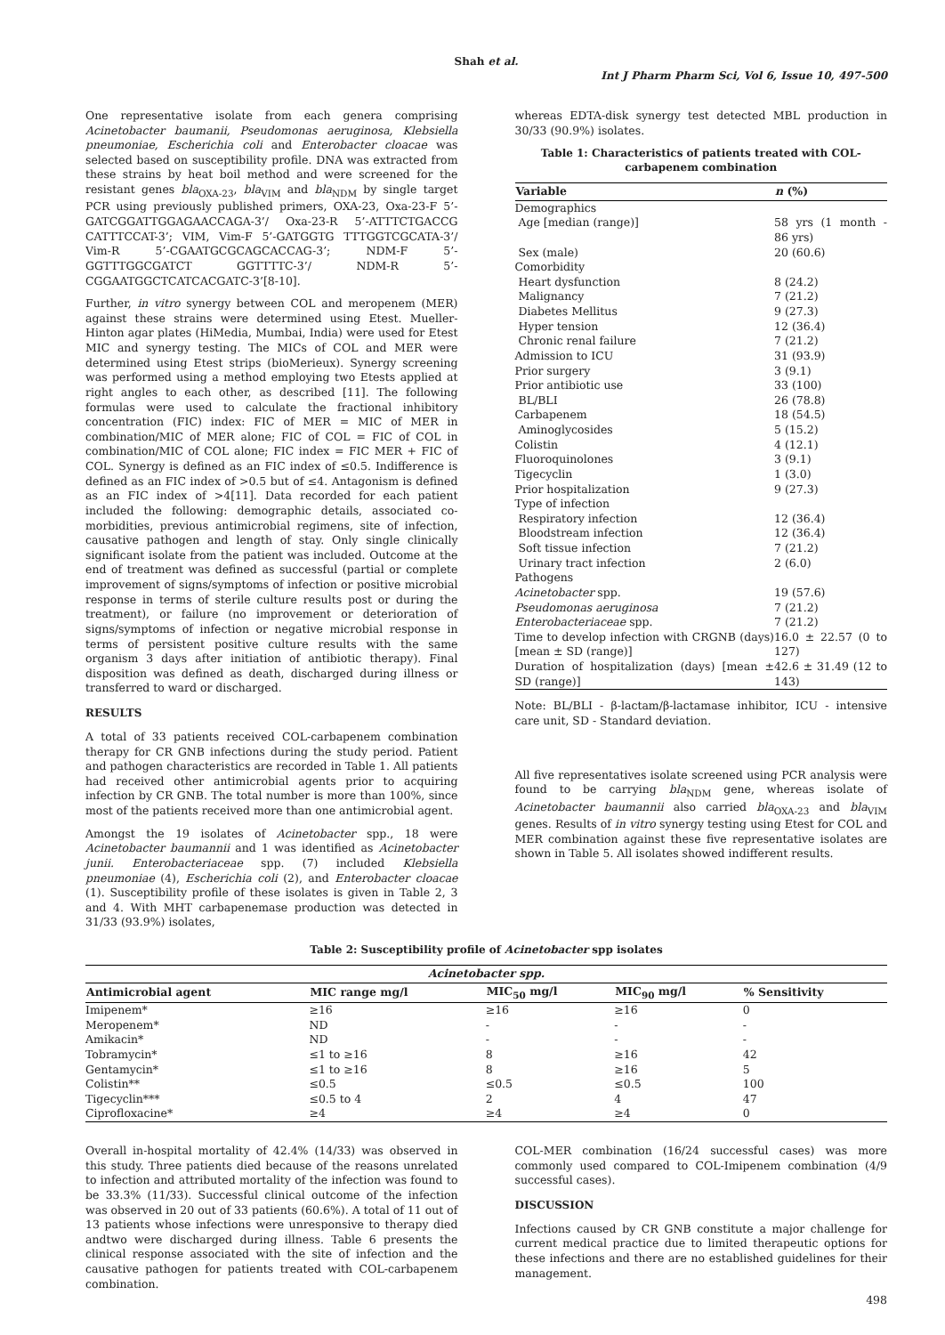Shah et al.
Int J Pharm Pharm Sci, Vol 6, Issue 10, 497-500
One representative isolate from each genera comprising Acinetobacter baumanii, Pseudomonas aeruginosa, Klebsiella pneumoniae, Escherichia coli and Enterobacter cloacae was selected based on susceptibility profile. DNA was extracted from these strains by heat boil method and were screened for the resistant genes bla<sub>OXA-23</sub>, bla<sub>VIM</sub> and bla<sub>NDM</sub> by single target PCR using previously published primers, OXA-23, Oxa-23-F 5’-GATCGGATTGGAGAACCAGA-3’/ Oxa-23-R 5’-ATTTCTGACCG CATTTCCAT-3’; VIM, Vim-F 5’-GATGGTG TTTGGTCGCATA-3’/ Vim-R 5’-CGAATGCGCAGCACCAG-3’; NDM-F 5’-GGTTTGGCGATCT GGTTTTC-3’/ NDM-R 5’-CGGAATGGCTCATCACGATC-3’[8-10].
Further, in vitro synergy between COL and meropenem (MER) against these strains were determined using Etest. Mueller-Hinton agar plates (HiMedia, Mumbai, India) were used for Etest MIC and synergy testing. The MICs of COL and MER were determined using Etest strips (bioMerieux). Synergy screening was performed using a method employing two Etests applied at right angles to each other, as described [11]. The following formulas were used to calculate the fractional inhibitory concentration (FIC) index: FIC of MER = MIC of MER in combination/MIC of MER alone; FIC of COL = FIC of COL in combination/MIC of COL alone; FIC index = FIC MER + FIC of COL. Synergy is defined as an FIC index of ≤0.5. Indifference is defined as an FIC index of >0.5 but of ≤4. Antagonism is defined as an FIC index of >4[11]. Data recorded for each patient included the following: demographic details, associated co-morbidities, previous antimicrobial regimens, site of infection, causative pathogen and length of stay. Only single clinically significant isolate from the patient was included. Outcome at the end of treatment was defined as successful (partial or complete improvement of signs/symptoms of infection or positive microbial response in terms of sterile culture results post or during the treatment), or failure (no improvement or deterioration of signs/symptoms of infection or negative microbial response in terms of persistent positive culture results with the same organism 3 days after initiation of antibiotic therapy). Final disposition was defined as death, discharged during illness or transferred to ward or discharged.
RESULTS
A total of 33 patients received COL-carbapenem combination therapy for CR GNB infections during the study period. Patient and pathogen characteristics are recorded in Table 1. All patients had received other antimicrobial agents prior to acquiring infection by CR GNB. The total number is more than 100%, since most of the patients received more than one antimicrobial agent.
Amongst the 19 isolates of Acinetobacter spp., 18 were Acinetobacter baumannii and 1 was identified as Acinetobacter junii. Enterobacteriaceae spp. (7) included Klebsiella pneumoniae (4), Escherichia coli (2), and Enterobacter cloacae (1). Susceptibility profile of these isolates is given in Table 2, 3 and 4. With MHT carbapenemase production was detected in 31/33 (93.9%) isolates,
whereas EDTA-disk synergy test detected MBL production in 30/33 (90.9%) isolates.
Table 1: Characteristics of patients treated with COL-carbapenem combination
| Variable | n (%) |
| --- | --- |
| Demographics | |
| Age [median (range)] | 58 yrs (1 month - 86 yrs) |
| Sex (male) | 20 (60.6) |
| Comorbidity | |
| Heart dysfunction | 8 (24.2) |
| Malignancy | 7 (21.2) |
| Diabetes Mellitus | 9 (27.3) |
| Hyper tension | 12 (36.4) |
| Chronic renal failure | 7 (21.2) |
| Admission to ICU | 31 (93.9) |
| Prior surgery | 3 (9.1) |
| Prior antibiotic use | 33 (100) |
| BL/BLI | 26 (78.8) |
| Carbapenem | 18 (54.5) |
| Aminoglycosides | 5 (15.2) |
| Colistin | 4 (12.1) |
| Fluoroquinolones | 3 (9.1) |
| Tigecyclin | 1 (3.0) |
| Prior hospitalization | 9 (27.3) |
| Type of infection | |
| Respiratory infection | 12 (36.4) |
| Bloodstream infection | 12 (36.4) |
| Soft tissue infection | 7 (21.2) |
| Urinary tract infection | 2 (6.0) |
| Pathogens | |
| Acinetobacter spp. | 19 (57.6) |
| Pseudomonas aeruginosa | 7 (21.2) |
| Enterobacteriaceae spp. | 7 (21.2) |
| Time to develop infection with CRGNB (days) [mean ± SD (range)] | 16.0 ± 22.57 (0 to 127) |
| Duration of hospitalization (days) [mean ± SD (range)] | 42.6 ± 31.49 (12 to 143) |
Note: BL/BLI - β-lactam/β-lactamase inhibitor, ICU - intensive care unit, SD - Standard deviation.
All five representatives isolate screened using PCR analysis were found to be carrying bla<sub>NDM</sub> gene, whereas isolate of Acinetobacter baumannii also carried bla<sub>OXA-23</sub> and bla<sub>VIM</sub> genes. Results of in vitro synergy testing using Etest for COL and MER combination against these five representative isolates are shown in Table 5. All isolates showed indifferent results.
Table 2: Susceptibility profile of Acinetobacter spp isolates
| Acinetobacter spp. | | | | |
| --- | --- | --- | --- | --- |
| Antimicrobial agent | MIC range mg/l | MIC<sub>50</sub> mg/l | MIC<sub>90</sub> mg/l | % Sensitivity |
| Imipenem* | ≥16 | ≥16 | ≥16 | 0 |
| Meropenem* | ND | - | - | - |
| Amikacin* | ND | - | - | - |
| Tobramycin* | ≤1 to ≥16 | 8 | ≥16 | 42 |
| Gentamycin* | ≤1 to ≥16 | 8 | ≥16 | 5 |
| Colistin** | ≤0.5 | ≤0.5 | ≤0.5 | 100 |
| Tigecyclin*** | ≤0.5 to 4 | 2 | 4 | 47 |
| Ciprofloxacine* | ≥4 | ≥4 | ≥4 | 0 |
Overall in-hospital mortality of 42.4% (14/33) was observed in this study. Three patients died because of the reasons unrelated to infection and attributed mortality of the infection was found to be 33.3% (11/33). Successful clinical outcome of the infection was observed in 20 out of 33 patients (60.6%). A total of 11 out of 13 patients whose infections were unresponsive to therapy died andtwo were discharged during illness. Table 6 presents the clinical response associated with the site of infection and the causative pathogen for patients treated with COL-carbapenem combination.
COL-MER combination (16/24 successful cases) was more commonly used compared to COL-Imipenem combination (4/9 successful cases).
DISCUSSION
Infections caused by CR GNB constitute a major challenge for current medical practice due to limited therapeutic options for these infections and there are no established guidelines for their management.
498